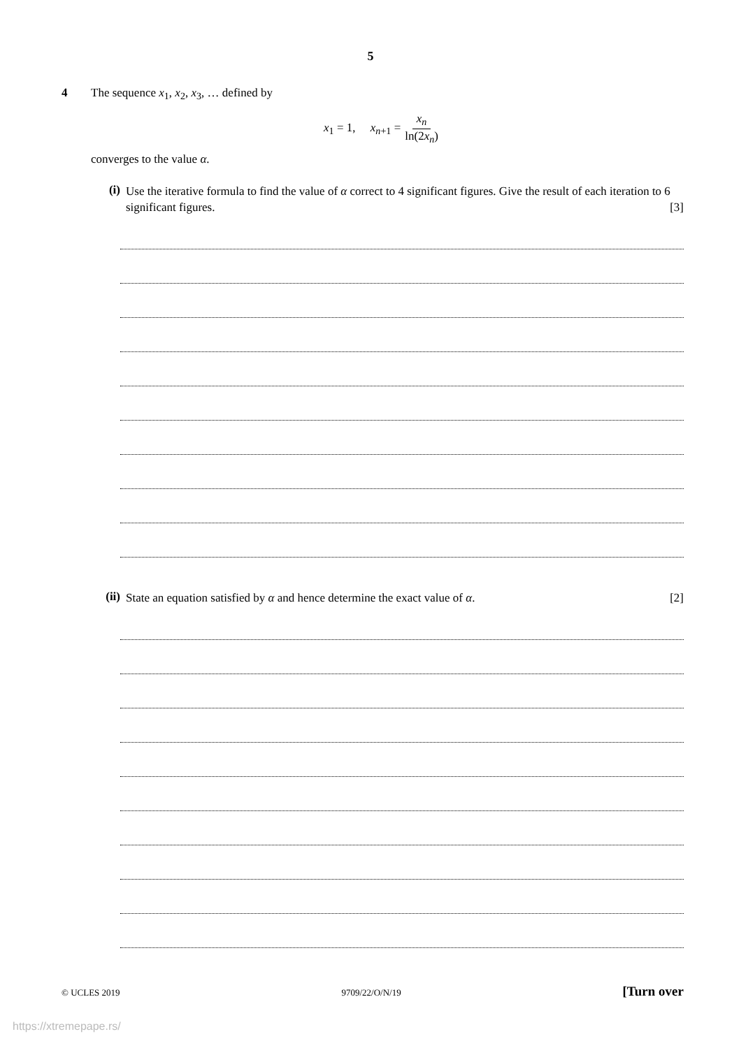5
4 The sequence x<sub>1</sub>, x<sub>2</sub>, x<sub>3</sub>, … defined by
x<sub>1</sub> = 1, x<sub>n+1</sub> = x<sub>n</sub> ln(2x<sub>n</sub>)
converges to the value α.
(i)
Use the iterative formula to find the value of α correct to 4 significant figures. Give the result of each iteration to 6 significant figures. [3]
(ii)
State an equation satisfied by α and hence determine the exact value of α. [2]
© UCLES 2019 9709/22/O/N/19 [Turn over
https://xtremepape.rs/